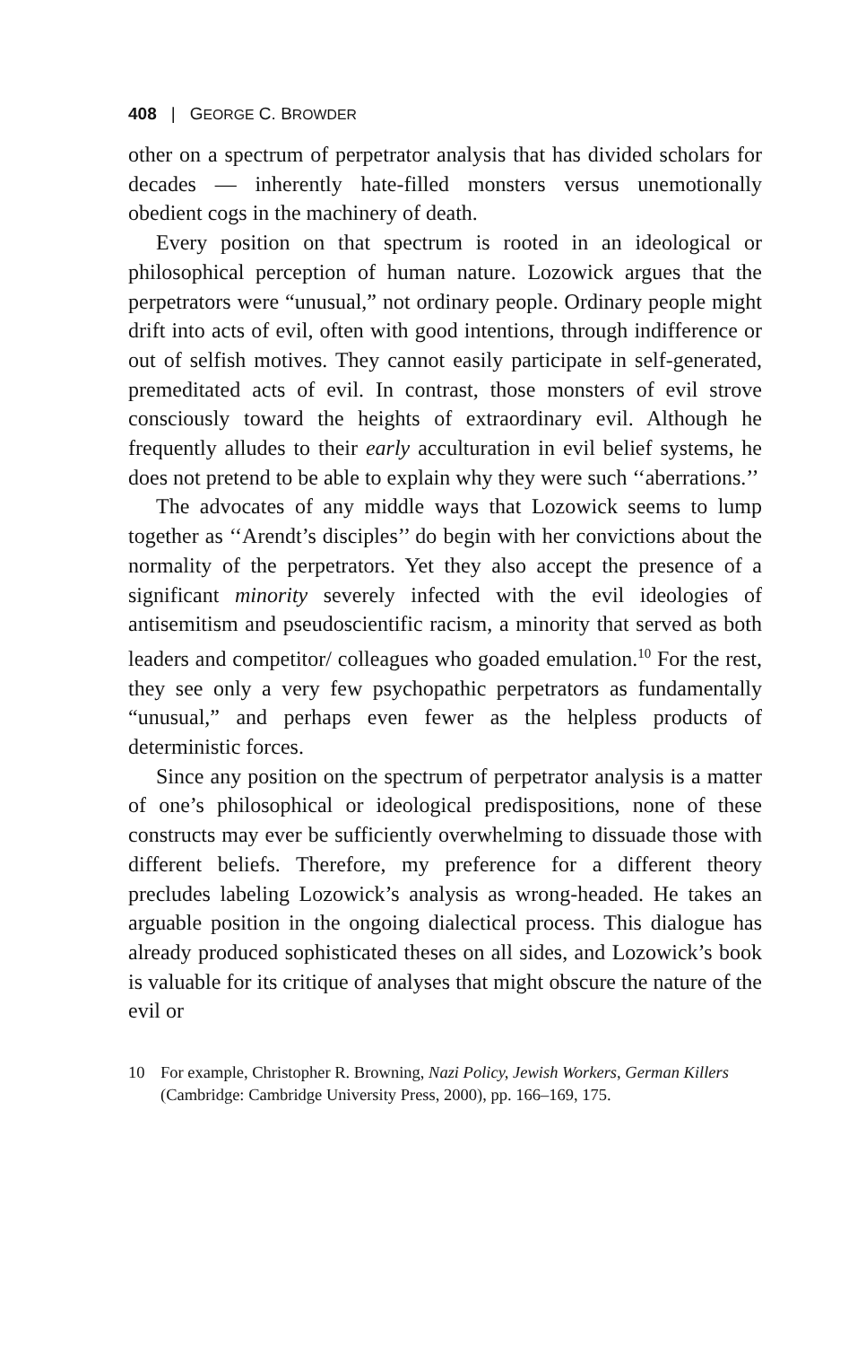408 | GEORGE C. BROWDER
other on a spectrum of perpetrator analysis that has divided scholars for decades — inherently hate-filled monsters versus unemotionally obedient cogs in the machinery of death.
Every position on that spectrum is rooted in an ideological or philosophical perception of human nature. Lozowick argues that the perpetrators were “unusual,” not ordinary people. Ordinary people might drift into acts of evil, often with good intentions, through indifference or out of selfish motives. They cannot easily participate in self-generated, premeditated acts of evil. In contrast, those monsters of evil strove consciously toward the heights of extraordinary evil. Although he frequently alludes to their early acculturation in evil belief systems, he does not pretend to be able to explain why they were such ‘‘aberrations.’’
The advocates of any middle ways that Lozowick seems to lump together as ‘‘Arendt’s disciples’’ do begin with her convictions about the normality of the perpetrators. Yet they also accept the presence of a significant minority severely infected with the evil ideologies of antisemitism and pseudoscientific racism, a minority that served as both leaders and competitor/ colleagues who goaded emulation.<sup>10</sup> For the rest, they see only a very few psychopathic perpetrators as fundamentally “unusual,” and perhaps even fewer as the helpless products of deterministic forces.
Since any position on the spectrum of perpetrator analysis is a matter of one’s philosophical or ideological predispositions, none of these constructs may ever be sufficiently overwhelming to dissuade those with different beliefs. Therefore, my preference for a different theory precludes labeling Lozowick’s analysis as wrong-headed. He takes an arguable position in the ongoing dialectical process. This dialogue has already produced sophisticated theses on all sides, and Lozowick’s book is valuable for its critique of analyses that might obscure the nature of the evil or
10 For example, Christopher R. Browning, Nazi Policy, Jewish Workers, German Killers (Cambridge: Cambridge University Press, 2000), pp. 166–169, 175.